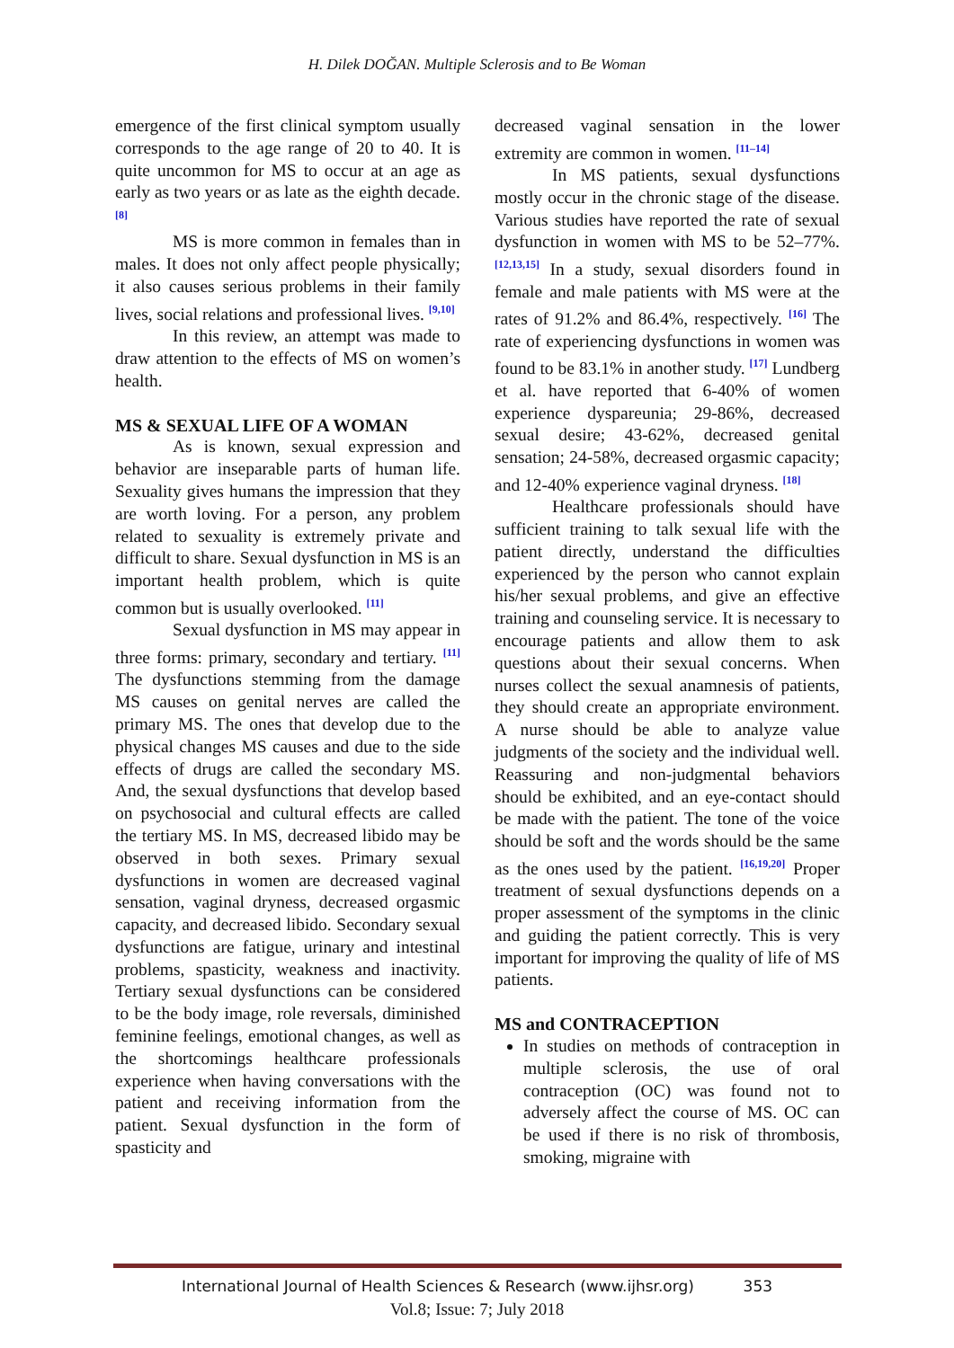H. Dilek DOĞAN. Multiple Sclerosis and to Be Woman
emergence of the first clinical symptom usually corresponds to the age range of 20 to 40. It is quite uncommon for MS to occur at an age as early as two years or as late as the eighth decade. <sup>[8]</sup>
MS is more common in females than in males. It does not only affect people physically; it also causes serious problems in their family lives, social relations and professional lives. <sup>[9,10]</sup>
In this review, an attempt was made to draw attention to the effects of MS on women’s health.
MS & SEXUAL LIFE OF A WOMAN
As is known, sexual expression and behavior are inseparable parts of human life. Sexuality gives humans the impression that they are worth loving. For a person, any problem related to sexuality is extremely private and difficult to share. Sexual dysfunction in MS is an important health problem, which is quite common but is usually overlooked. <sup>[11]</sup>
Sexual dysfunction in MS may appear in three forms: primary, secondary and tertiary. <sup>[11]</sup> The dysfunctions stemming from the damage MS causes on genital nerves are called the primary MS. The ones that develop due to the physical changes MS causes and due to the side effects of drugs are called the secondary MS. And, the sexual dysfunctions that develop based on psychosocial and cultural effects are called the tertiary MS. In MS, decreased libido may be observed in both sexes. Primary sexual dysfunctions in women are decreased vaginal sensation, vaginal dryness, decreased orgasmic capacity, and decreased libido. Secondary sexual dysfunctions are fatigue, urinary and intestinal problems, spasticity, weakness and inactivity. Tertiary sexual dysfunctions can be considered to be the body image, role reversals, diminished feminine feelings, emotional changes, as well as the shortcomings healthcare professionals experience when having conversations with the patient and receiving information from the patient. Sexual dysfunction in the form of spasticity and
decreased vaginal sensation in the lower extremity are common in women. <sup>[11–14]</sup>
In MS patients, sexual dysfunctions mostly occur in the chronic stage of the disease. Various studies have reported the rate of sexual dysfunction in women with MS to be 52–77%. <sup>[12,13,15]</sup> In a study, sexual disorders found in female and male patients with MS were at the rates of 91.2% and 86.4%, respectively. <sup>[16]</sup> The rate of experiencing dysfunctions in women was found to be 83.1% in another study. <sup>[17]</sup> Lundberg et al. have reported that 6-40% of women experience dyspareunia; 29-86%, decreased sexual desire; 43-62%, decreased genital sensation; 24-58%, decreased orgasmic capacity; and 12-40% experience vaginal dryness. <sup>[18]</sup>
Healthcare professionals should have sufficient training to talk sexual life with the patient directly, understand the difficulties experienced by the person who cannot explain his/her sexual problems, and give an effective training and counseling service. It is necessary to encourage patients and allow them to ask questions about their sexual concerns. When nurses collect the sexual anamnesis of patients, they should create an appropriate environment. A nurse should be able to analyze value judgments of the society and the individual well. Reassuring and non-judgmental behaviors should be exhibited, and an eye-contact should be made with the patient. The tone of the voice should be soft and the words should be the same as the ones used by the patient. <sup>[16,19,20]</sup> Proper treatment of sexual dysfunctions depends on a proper assessment of the symptoms in the clinic and guiding the patient correctly. This is very important for improving the quality of life of MS patients.
MS and CONTRACEPTION
In studies on methods of contraception in multiple sclerosis, the use of oral contraception (OC) was found not to adversely affect the course of MS. OC can be used if there is no risk of thrombosis, smoking, migraine with
International Journal of Health Sciences & Research (www.ijhsr.org) 353
Vol.8; Issue: 7; July 2018